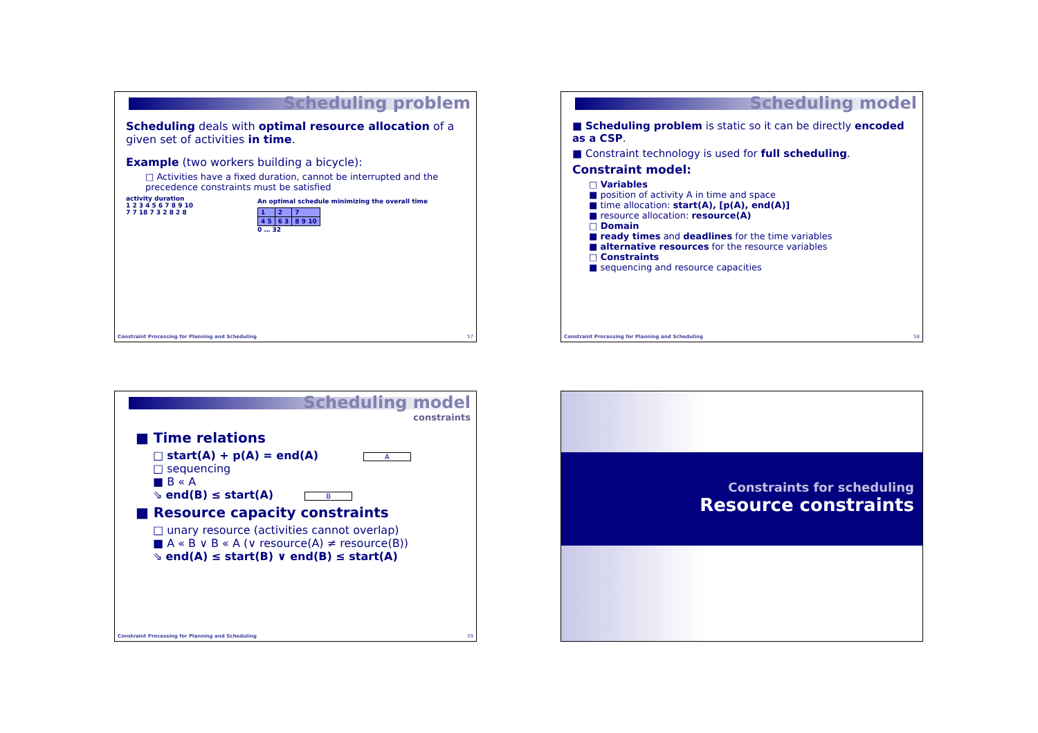Scheduling problem
Scheduling deals with optimal resource allocation of a given set of activities in time.
Example (two workers building a bicycle):
□ Activities have a fixed duration, cannot be interrupted and the precedence constraints must be satisfied
activity duration
1 2 3 4 5 6 7 8 9 10
7 7 18 7 3 2 8 2 8
An optimal schedule minimizing the overall time
| 1 | 2 | 7 |
| 4 5 | 6 3 | 8 9 10 |
0 … 32
Constraint Processing for Planning and Scheduling
57
Scheduling model
■ Scheduling problem is static so it can be directly encoded as a CSP.
■ Constraint technology is used for full scheduling.
Constraint model:
□ Variables
■ position of activity A in time and space
■ time allocation: start(A), [p(A), end(A)]
■ resource allocation: resource(A)
□ Domain
■ ready times and deadlines for the time variables
■ alternative resources for the resource variables
□ Constraints
■ sequencing and resource capacities
Constraint Processing for Planning and Scheduling
58
Scheduling model
constraints
■ Time relations
□ start(A) + p(A) = end(A) A
□ sequencing
■ B « A
⇘ end(B) ≤ start(A) B
■ Resource capacity constraints
□ unary resource (activities cannot overlap)
■ A « B ∨ B « A (∨ resource(A) ≠ resource(B))
⇘ end(A) ≤ start(B) ∨ end(B) ≤ start(A)
Constraint Processing for Planning and Scheduling
59
Constraints for scheduling
Resource constraints